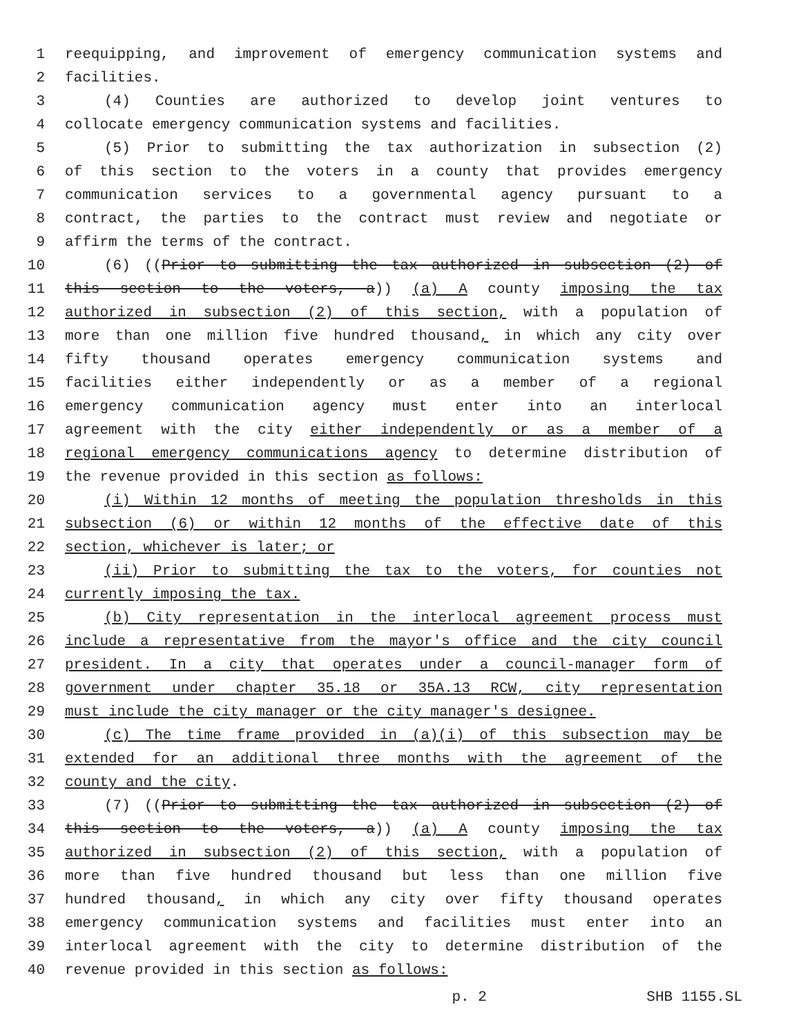1 reequipping, and improvement of emergency communication systems and
2 facilities.
3 (4) Counties are authorized to develop joint ventures to
4 collocate emergency communication systems and facilities.
5 (5) Prior to submitting the tax authorization in subsection (2)
6 of this section to the voters in a county that provides emergency
7 communication services to a governmental agency pursuant to a
8 contract, the parties to the contract must review and negotiate or
9 affirm the terms of the contract.
10 (6) ((Prior to submitting the tax authorized in subsection (2) of
11 this section to the voters, a)) (a) A county imposing the tax
12 authorized in subsection (2) of this section, with a population of
13 more than one million five hundred thousand, in which any city over
14 fifty thousand operates emergency communication systems and
15 facilities either independently or as a member of a regional
16 emergency communication agency must enter into an interlocal
17 agreement with the city either independently or as a member of a
18 regional emergency communications agency to determine distribution of
19 the revenue provided in this section as follows:
20 (i) Within 12 months of meeting the population thresholds in this
21 subsection (6) or within 12 months of the effective date of this
22 section, whichever is later; or
23 (ii) Prior to submitting the tax to the voters, for counties not
24 currently imposing the tax.
25 (b) City representation in the interlocal agreement process must
26 include a representative from the mayor's office and the city council
27 president. In a city that operates under a council-manager form of
28 government under chapter 35.18 or 35A.13 RCW, city representation
29 must include the city manager or the city manager's designee.
30 (c) The time frame provided in (a)(i) of this subsection may be
31 extended for an additional three months with the agreement of the
32 county and the city.
33 (7) ((Prior to submitting the tax authorized in subsection (2) of
34 this section to the voters, a)) (a) A county imposing the tax
35 authorized in subsection (2) of this section, with a population of
36 more than five hundred thousand but less than one million five
37 hundred thousand, in which any city over fifty thousand operates
38 emergency communication systems and facilities must enter into an
39 interlocal agreement with the city to determine distribution of the
40 revenue provided in this section as follows:
p. 2 SHB 1155.SL